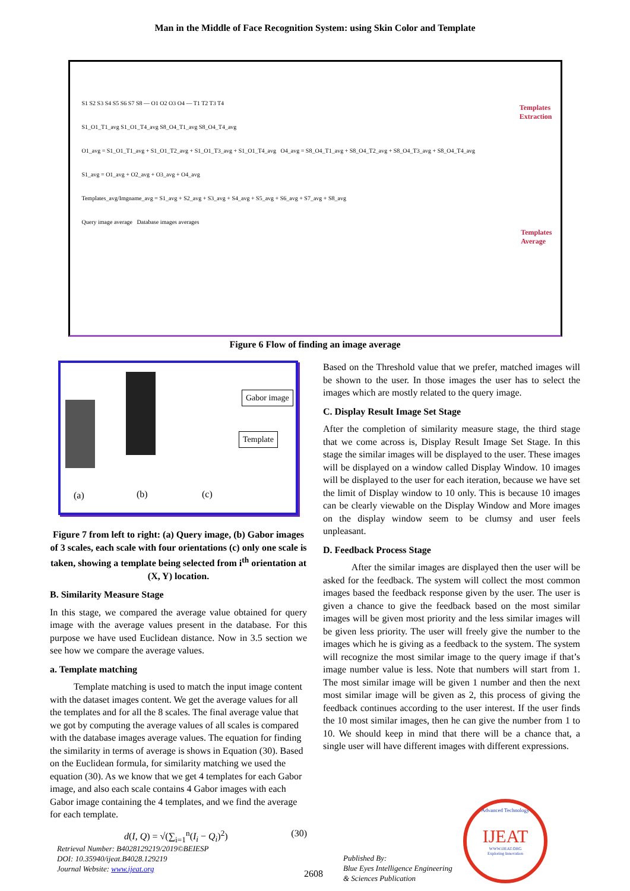Man in the Middle of Face Recognition System: using Skin Color and Template
S1 S2 S3 S4 S5 S6 S7 S8 — O1 O2 O3 O4 — T1 T2 T3 T4
S1_O1_T1_avg S1_O1_T4_avg S8_O4_T1_avg S8_O4_T4_avg
O1_avg = S1_O1_T1_avg + S1_O1_T2_avg + S1_O1_T3_avg + S1_O1_T4_avg O4_avg = S8_O4_T1_avg + S8_O4_T2_avg + S8_O4_T3_avg + S8_O4_T4_avg
S1_avg = O1_avg + O2_avg + O3_avg + O4_avg
Templates_avg/Imgname_avg = S1_avg + S2_avg + S3_avg + S4_avg + S5_avg + S6_avg + S7_avg + S8_avg
Query image average Database images averages
Templates
Extraction
Templates
Average
Figure 6 Flow of finding an image average
Gabor image
Template
(a) (b) (c)
Figure 7 from left to right: (a) Query image, (b) Gabor images of 3 scales, each scale with four orientations (c) only one scale is taken, showing a template being selected from i<sup>th</sup> orientation at (X, Y) location.
B. Similarity Measure Stage
In this stage, we compared the average value obtained for query image with the average values present in the database. For this purpose we have used Euclidean distance. Now in 3.5 section we see how we compare the average values.
a. Template matching
Template matching is used to match the input image content with the dataset images content. We get the average values for all the templates and for all the 8 scales. The final average value that we got by computing the average values of all scales is compared with the database images average values. The equation for finding the similarity in terms of average is shows in Equation (30). Based on the Euclidean formula, for similarity matching we used the equation (30). As we know that we get 4 templates for each Gabor image, and also each scale contains 4 Gabor images with each Gabor image containing the 4 templates, and we find the average for each template.
d(I, Q) = √(∑<sub>i=1</sub><sup>n</sup>(I<sub>i</sub> − Q<sub>i</sub>)<sup>2</sup>) (30)
Based on the Threshold value that we prefer, matched images will be shown to the user. In those images the user has to select the images which are mostly related to the query image.
C. Display Result Image Set Stage
After the completion of similarity measure stage, the third stage that we come across is, Display Result Image Set Stage. In this stage the similar images will be displayed to the user. These images will be displayed on a window called Display Window. 10 images will be displayed to the user for each iteration, because we have set the limit of Display window to 10 only. This is because 10 images can be clearly viewable on the Display Window and More images on the display window seem to be clumsy and user feels unpleasant.
D. Feedback Process Stage
After the similar images are displayed then the user will be asked for the feedback. The system will collect the most common images based the feedback response given by the user. The user is given a chance to give the feedback based on the most similar images will be given most priority and the less similar images will be given less priority. The user will freely give the number to the images which he is giving as a feedback to the system. The system will recognize the most similar image to the query image if that’s image number value is less. Note that numbers will start from 1. The most similar image will be given 1 number and then the next most similar image will be given as 2, this process of giving the feedback continues according to the user interest. If the user finds the 10 most similar images, then he can give the number from 1 to 10. We should keep in mind that there will be a chance that, a single user will have different images with different expressions.
Retrieval Number: B4028129219/2019©BEIESP
DOI: 10.35940/ijeat.B4028.129219
Journal Website: www.ijeat.org
2608
Published By:
Blue Eyes Intelligence Engineering
& Sciences Publication
Advanced Technology
IJEAT
WWW.IJEAT.ORG
Exploring Innovation